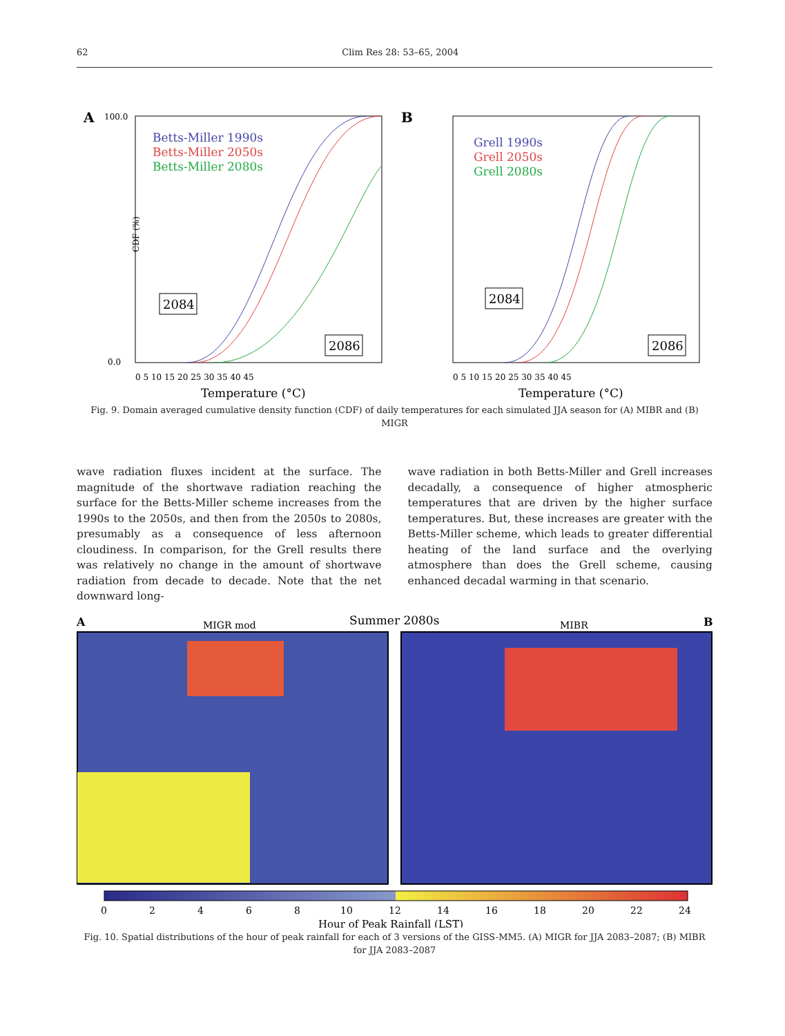62 Clim Res 28: 53–65, 2004
A
Betts-Miller 1990s
Betts-Miller 2050s
Betts-Miller 2080s
CDF (%)
100.0
0.0
0 5 10 15 20 25 30 35 40 45
Temperature (°C)
2084
2086
B
Grell 1990s
Grell 2050s
Grell 2080s
0 5 10 15 20 25 30 35 40 45
Temperature (°C)
2084
2086
Fig. 9. Domain averaged cumulative density function (CDF) of daily temperatures for each simulated JJA season for (A) MIBR and (B) MIGR
wave radiation fluxes incident at the surface. The magnitude of the shortwave radiation reaching the surface for the Betts-Miller scheme increases from the 1990s to the 2050s, and then from the 2050s to 2080s, presumably as a consequence of less afternoon cloudiness. In comparison, for the Grell results there was relatively no change in the amount of shortwave radiation from decade to decade. Note that the net downward long-
wave radiation in both Betts-Miller and Grell increases decadally, a consequence of higher atmospheric temperatures that are driven by the higher surface temperatures. But, these increases are greater with the Betts-Miller scheme, which leads to greater differential heating of the land surface and the overlying atmosphere than does the Grell scheme, causing enhanced decadal warming in that scenario.
A
MIGR mod
Summer 2080s
MIBR
B
0
2
4
6
8
10
12
14
16
18
20
22
24
Hour of Peak Rainfall (LST)
Fig. 10. Spatial distributions of the hour of peak rainfall for each of 3 versions of the GISS-MM5. (A) MIGR for JJA 2083–2087; (B) MIBR for JJA 2083–2087